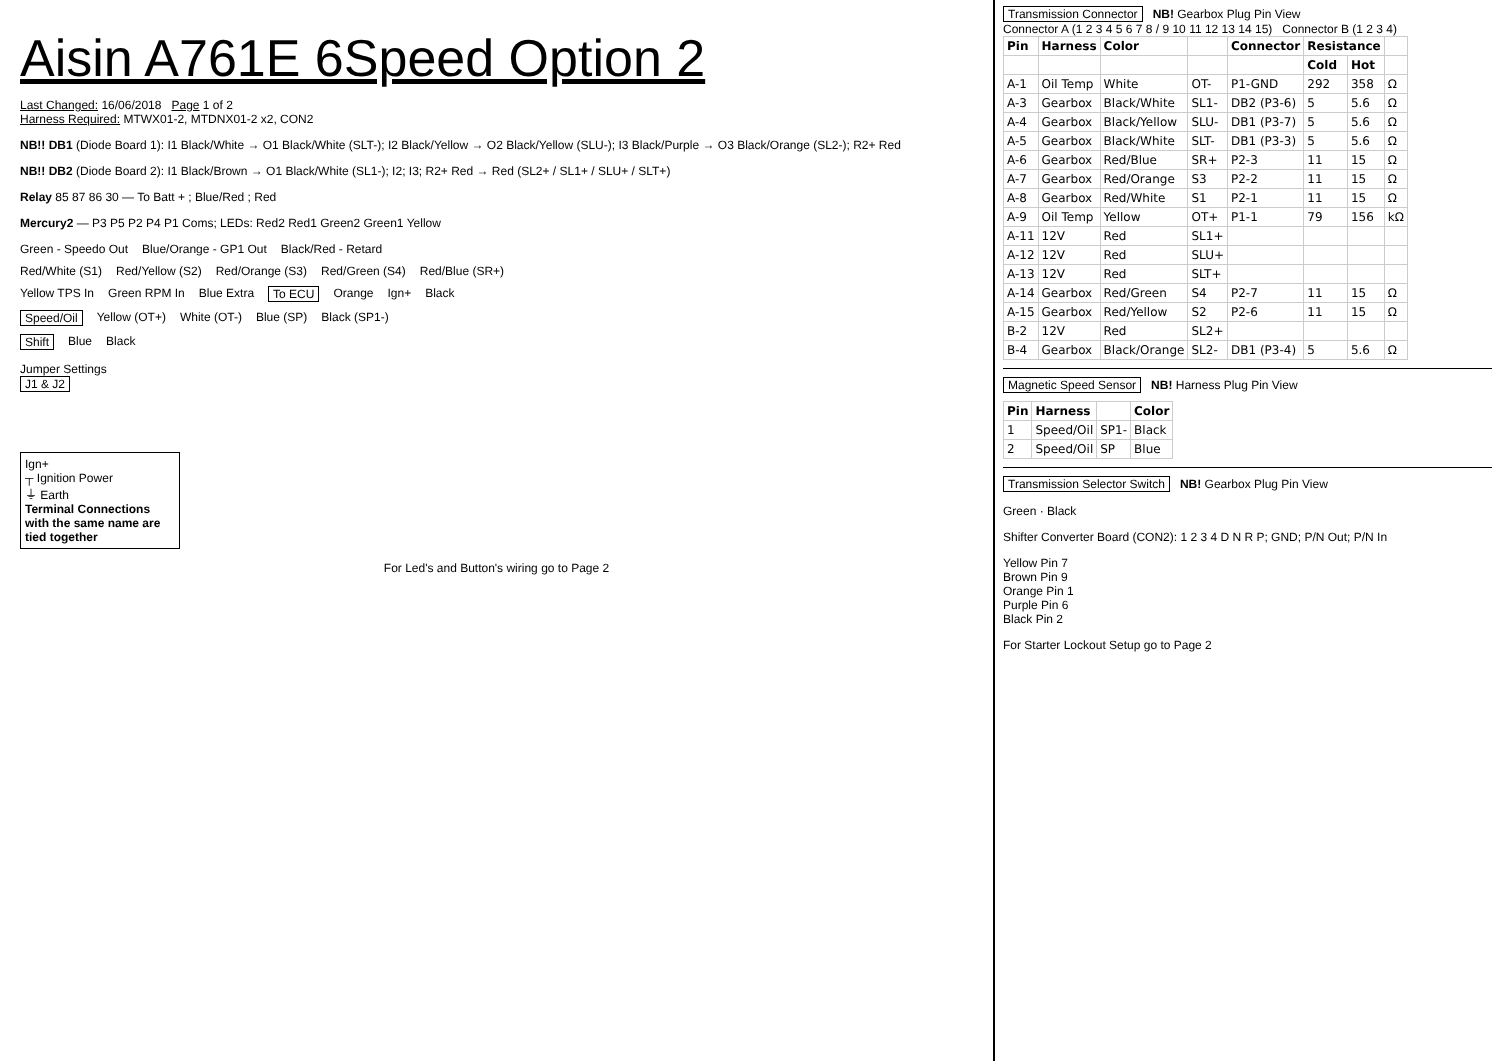Aisin A761E 6Speed Option 2
Last Changed: 16/06/2018 Page 1 of 2
Harness Required: MTWX01-2, MTDNX01-2 x2, CON2
NB!! DB1 (Diode Board 1): I1 Black/White → O1 Black/White (SLT-); I2 Black/Yellow → O2 Black/Yellow (SLU-); I3 Black/Purple → O3 Black/Orange (SL2-); R2+ Red
NB!! DB2 (Diode Board 2): I1 Black/Brown → O1 Black/White (SL1-); I2; I3; R2+ Red → Red (SL2+ / SL1+ / SLU+ / SLT+)
Relay 85 87 86 30 — To Batt + ; Blue/Red ; Red
Mercury2 — P3 P5 P2 P4 P1 Coms; LEDs: Red2 Red1 Green2 Green1 Yellow
Green - Speedo Out Blue/Orange - GP1 Out Black/Red - Retard
Red/White (S1) Red/Yellow (S2) Red/Orange (S3) Red/Green (S4) Red/Blue (SR+)
Yellow TPS In Green RPM In Blue Extra To ECU Orange Ign+ Black
Speed/Oil Yellow (OT+) White (OT-) Blue (SP) Black (SP1-)
Shift Blue Black
Jumper Settings
J1 & J2
Ign+
┬ Ignition Power
⏚ Earth
Terminal Connections with the same name are tied together
For Led's and Button's wiring go to Page 2
Transmission Connector NB! Gearbox Plug Pin View
Connector A (1 2 3 4 5 6 7 8 / 9 10 11 12 13 14 15) Connector B (1 2 3 4)
| Pin | Harness | Color | | Connector | Resistance | | |
| --- | --- | --- | --- | --- | --- | --- | --- |
| | | | | | Cold | Hot | |
| A-1 | Oil Temp | White | OT- | P1-GND | 292 | 358 | Ω |
| A-3 | Gearbox | Black/White | SL1- | DB2 (P3-6) | 5 | 5.6 | Ω |
| A-4 | Gearbox | Black/Yellow | SLU- | DB1 (P3-7) | 5 | 5.6 | Ω |
| A-5 | Gearbox | Black/White | SLT- | DB1 (P3-3) | 5 | 5.6 | Ω |
| A-6 | Gearbox | Red/Blue | SR+ | P2-3 | 11 | 15 | Ω |
| A-7 | Gearbox | Red/Orange | S3 | P2-2 | 11 | 15 | Ω |
| A-8 | Gearbox | Red/White | S1 | P2-1 | 11 | 15 | Ω |
| A-9 | Oil Temp | Yellow | OT+ | P1-1 | 79 | 156 | kΩ |
| A-11 | 12V | Red | SL1+ | | | | |
| A-12 | 12V | Red | SLU+ | | | | |
| A-13 | 12V | Red | SLT+ | | | | |
| A-14 | Gearbox | Red/Green | S4 | P2-7 | 11 | 15 | Ω |
| A-15 | Gearbox | Red/Yellow | S2 | P2-6 | 11 | 15 | Ω |
| B-2 | 12V | Red | SL2+ | | | | |
| B-4 | Gearbox | Black/Orange | SL2- | DB1 (P3-4) | 5 | 5.6 | Ω |
Magnetic Speed Sensor NB! Harness Plug Pin View
| Pin | Harness | | Color |
| --- | --- | --- | --- |
| 1 | Speed/Oil | SP1- | Black |
| 2 | Speed/Oil | SP | Blue |
Transmission Selector Switch NB! Gearbox Plug Pin View
Green · Black
Shifter Converter Board (CON2): 1 2 3 4 D N R P; GND; P/N Out; P/N In
Yellow Pin 7
Brown Pin 9
Orange Pin 1
Purple Pin 6
Black Pin 2
For Starter Lockout Setup go to Page 2